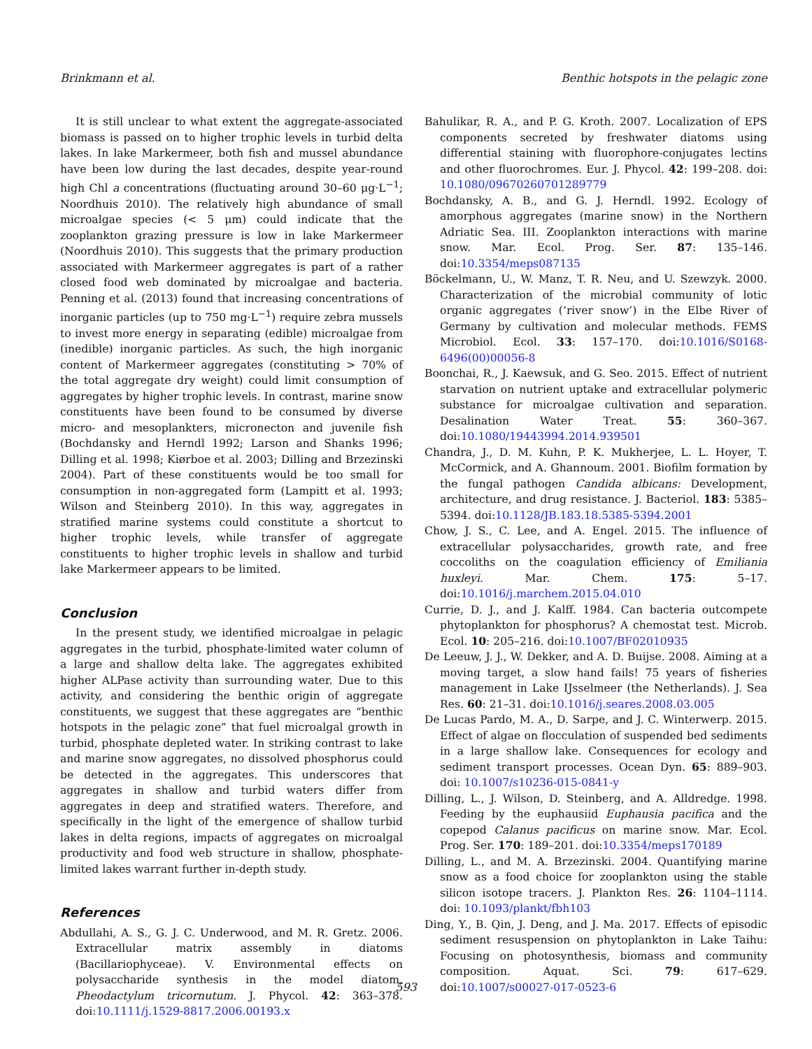Brinkmann et al. Benthic hotspots in the pelagic zone
It is still unclear to what extent the aggregate-associated biomass is passed on to higher trophic levels in turbid delta lakes. In lake Markermeer, both fish and mussel abundance have been low during the last decades, despite year-round high Chl a concentrations (fluctuating around 30–60 μg·L<sup>−1</sup>; Noordhuis 2010). The relatively high abundance of small microalgae species (< 5 μm) could indicate that the zooplankton grazing pressure is low in lake Markermeer (Noordhuis 2010). This suggests that the primary production associated with Markermeer aggregates is part of a rather closed food web dominated by microalgae and bacteria. Penning et al. (2013) found that increasing concentrations of inorganic particles (up to 750 mg·L<sup>−1</sup>) require zebra mussels to invest more energy in separating (edible) microalgae from (inedible) inorganic particles. As such, the high inorganic content of Markermeer aggregates (constituting > 70% of the total aggregate dry weight) could limit consumption of aggregates by higher trophic levels. In contrast, marine snow constituents have been found to be consumed by diverse micro- and mesoplankters, micronecton and juvenile fish (Bochdansky and Herndl 1992; Larson and Shanks 1996; Dilling et al. 1998; Kiørboe et al. 2003; Dilling and Brzezinski 2004). Part of these constituents would be too small for consumption in non-aggregated form (Lampitt et al. 1993; Wilson and Steinberg 2010). In this way, aggregates in stratified marine systems could constitute a shortcut to higher trophic levels, while transfer of aggregate constituents to higher trophic levels in shallow and turbid lake Markermeer appears to be limited.
Conclusion
In the present study, we identified microalgae in pelagic aggregates in the turbid, phosphate-limited water column of a large and shallow delta lake. The aggregates exhibited higher ALPase activity than surrounding water. Due to this activity, and considering the benthic origin of aggregate constituents, we suggest that these aggregates are “benthic hotspots in the pelagic zone” that fuel microalgal growth in turbid, phosphate depleted water. In striking contrast to lake and marine snow aggregates, no dissolved phosphorus could be detected in the aggregates. This underscores that aggregates in shallow and turbid waters differ from aggregates in deep and stratified waters. Therefore, and specifically in the light of the emergence of shallow turbid lakes in delta regions, impacts of aggregates on microalgal productivity and food web structure in shallow, phosphate-limited lakes warrant further in-depth study.
References
Abdullahi, A. S., G. J. C. Underwood, and M. R. Gretz. 2006. Extracellular matrix assembly in diatoms (Bacillariophyceae). V. Environmental effects on polysaccharide synthesis in the model diatom, Pheodactylum tricornutum. J. Phycol. 42: 363–378. doi:10.1111/j.1529-8817.2006.00193.x
Bahulikar, R. A., and P. G. Kroth. 2007. Localization of EPS components secreted by freshwater diatoms using differential staining with fluorophore-conjugates lectins and other fluorochromes. Eur. J. Phycol. 42: 199–208. doi: 10.1080/09670260701289779
Bochdansky, A. B., and G. J. Herndl. 1992. Ecology of amorphous aggregates (marine snow) in the Northern Adriatic Sea. III. Zooplankton interactions with marine snow. Mar. Ecol. Prog. Ser. 87: 135–146. doi:10.3354/meps087135
Böckelmann, U., W. Manz, T. R. Neu, and U. Szewzyk. 2000. Characterization of the microbial community of lotic organic aggregates (‘river snow’) in the Elbe River of Germany by cultivation and molecular methods. FEMS Microbiol. Ecol. 33: 157–170. doi:10.1016/S0168-6496(00)00056-8
Boonchai, R., J. Kaewsuk, and G. Seo. 2015. Effect of nutrient starvation on nutrient uptake and extracellular polymeric substance for microalgae cultivation and separation. Desalination Water Treat. 55: 360–367. doi:10.1080/19443994.2014.939501
Chandra, J., D. M. Kuhn, P. K. Mukherjee, L. L. Hoyer, T. McCormick, and A. Ghannoum. 2001. Biofilm formation by the fungal pathogen Candida albicans: Development, architecture, and drug resistance. J. Bacteriol. 183: 5385–5394. doi:10.1128/JB.183.18.5385-5394.2001
Chow, J. S., C. Lee, and A. Engel. 2015. The influence of extracellular polysaccharides, growth rate, and free coccoliths on the coagulation efficiency of Emiliania huxleyi. Mar. Chem. 175: 5–17. doi:10.1016/j.marchem.2015.04.010
Currie, D. J., and J. Kalff. 1984. Can bacteria outcompete phytoplankton for phosphorus? A chemostat test. Microb. Ecol. 10: 205–216. doi:10.1007/BF02010935
De Leeuw, J. J., W. Dekker, and A. D. Buijse. 2008. Aiming at a moving target, a slow hand fails! 75 years of fisheries management in Lake IJsselmeer (the Netherlands). J. Sea Res. 60: 21–31. doi:10.1016/j.seares.2008.03.005
De Lucas Pardo, M. A., D. Sarpe, and J. C. Winterwerp. 2015. Effect of algae on flocculation of suspended bed sediments in a large shallow lake. Consequences for ecology and sediment transport processes. Ocean Dyn. 65: 889–903. doi: 10.1007/s10236-015-0841-y
Dilling, L., J. Wilson, D. Steinberg, and A. Alldredge. 1998. Feeding by the euphausiid Euphausia pacifica and the copepod Calanus pacificus on marine snow. Mar. Ecol. Prog. Ser. 170: 189–201. doi:10.3354/meps170189
Dilling, L., and M. A. Brzezinski. 2004. Quantifying marine snow as a food choice for zooplankton using the stable silicon isotope tracers. J. Plankton Res. 26: 1104–1114. doi: 10.1093/plankt/fbh103
Ding, Y., B. Qin, J. Deng, and J. Ma. 2017. Effects of episodic sediment resuspension on phytoplankton in Lake Taihu: Focusing on photosynthesis, biomass and community composition. Aquat. Sci. 79: 617–629. doi:10.1007/s00027-017-0523-6
593